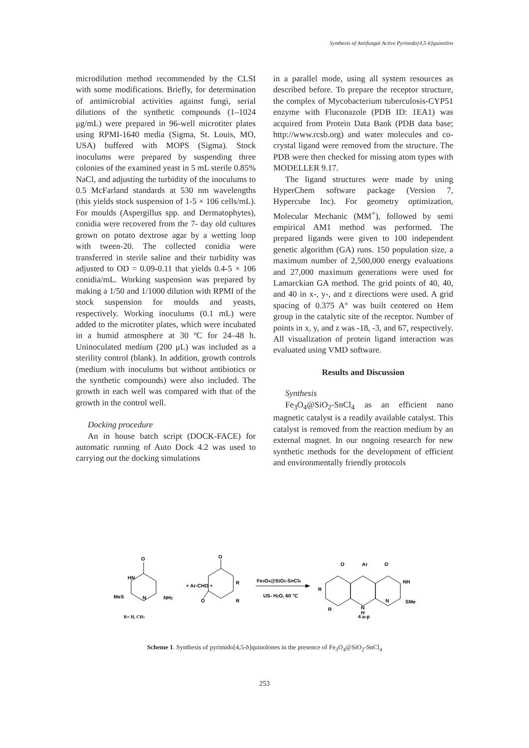Synthesis of Antifungal Active Pyrimido[4,5-b]quinolins
microdilution method recommended by the CLSI with some modifications. Briefly, for determination of antimicrobial activities against fungi, serial dilutions of the synthetic compounds (1–1024 μg/mL) were prepared in 96-well microtiter plates using RPMI-1640 media (Sigma, St. Louis, MO, USA) buffered with MOPS (Sigma). Stock inoculums were prepared by suspending three colonies of the examined yeast in 5 mL sterile 0.85% NaCl, and adjusting the turbidity of the inoculums to 0.5 McFarland standards at 530 nm wavelengths (this yields stock suspension of 1-5 × 106 cells/mL). For moulds (Aspergillus spp. and Dermatophytes), conidia were recovered from the 7- day old cultures grown on potato dextrose agar by a wetting loop with tween-20. The collected conidia were transferred in sterile saline and their turbidity was adjusted to OD = 0.09-0.11 that yields 0.4-5 × 106 conidia/mL. Working suspension was prepared by making a 1/50 and 1/1000 dilution with RPMI of the stock suspension for moulds and yeasts, respectively. Working inoculums (0.1 mL) were added to the microtiter plates, which were incubated in a humid atmosphere at 30 ºC for 24–48 h. Uninoculated medium (200 μL) was included as a sterility control (blank). In addition, growth controls (medium with inoculums but without antibiotics or the synthetic compounds) were also included. The growth in each well was compared with that of the growth in the control well.
Docking procedure
An in house batch script (DOCK-FACE) for automatic running of Auto Dock 4.2 was used to carrying out the docking simulations
in a parallel mode, using all system resources as described before. To prepare the receptor structure, the complex of Mycobacterium tuberculosis-CYP51 enzyme with Fluconazole (PDB ID: 1EA1) was acquired from Protein Data Bank (PDB data base; http://www.rcsb.org) and water molecules and co-crystal ligand were removed from the structure. The PDB were then checked for missing atom types with MODELLER 9.17.
The ligand structures were made by using HyperChem software package (Version 7, Hypercube Inc). For geometry optimization, Molecular Mechanic (MM<sup>+</sup>), followed by semi empirical AM1 method was performed. The prepared ligands were given to 100 independent genetic algorithm (GA) runs. 150 population size, a maximum number of 2,500,000 energy evaluations and 27,000 maximum generations were used for Lamarckian GA method. The grid points of 40, 40, and 40 in x-, y-, and z directions were used. A grid spacing of 0.375 A° was built centered on Hem group in the catalytic site of the receptor. Number of points in x, y, and z was -18, -3, and 67, respectively. All visualization of protein ligand interaction was evaluated using VMD software.
Results and Discussion
Synthesis
Fe<sub>3</sub>O<sub>4</sub>@SiO<sub>2</sub>-SnCl<sub>4</sub> as an efficient nano magnetic catalyst is a readily available catalyst. This catalyst is removed from the reaction medium by an external magnet. In our ongoing research for new synthetic methods for the development of efficient and environmentally friendly protocols
O
HN
MeS
N
NH2
+ Ar-CHO +
O
O
R
R
Fe3O4@SiO2-SnCl4
US- H2O, 60 °C
O
Ar
O
NH
R
R
N
H
N
SMe
4 a-p
R= H, CH3
Scheme 1. Synthesis of pyrimido[4,5-b]quinolones in the presence of Fe<sub>3</sub>O<sub>4</sub>@SiO<sub>2</sub>-SnCl<sub>4</sub>
253